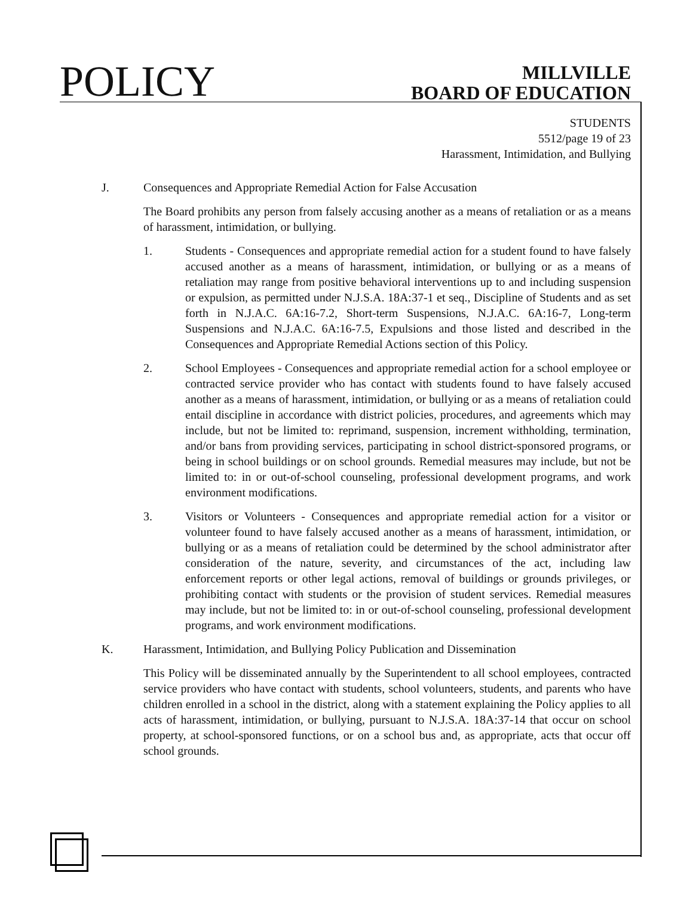POLICY
MILLVILLE
BOARD OF EDUCATION
STUDENTS
5512/page 19 of 23
Harassment, Intimidation, and Bullying
J. Consequences and Appropriate Remedial Action for False Accusation
The Board prohibits any person from falsely accusing another as a means of retaliation or as a means of harassment, intimidation, or bullying.
1. Students - Consequences and appropriate remedial action for a student found to have falsely accused another as a means of harassment, intimidation, or bullying or as a means of retaliation may range from positive behavioral interventions up to and including suspension or expulsion, as permitted under N.J.S.A. 18A:37-1 et seq., Discipline of Students and as set forth in N.J.A.C. 6A:16-7.2, Short-term Suspensions, N.J.A.C. 6A:16-7, Long-term Suspensions and N.J.A.C. 6A:16-7.5, Expulsions and those listed and described in the Consequences and Appropriate Remedial Actions section of this Policy.
2. School Employees - Consequences and appropriate remedial action for a school employee or contracted service provider who has contact with students found to have falsely accused another as a means of harassment, intimidation, or bullying or as a means of retaliation could entail discipline in accordance with district policies, procedures, and agreements which may include, but not be limited to: reprimand, suspension, increment withholding, termination, and/or bans from providing services, participating in school district-sponsored programs, or being in school buildings or on school grounds. Remedial measures may include, but not be limited to: in or out-of-school counseling, professional development programs, and work environment modifications.
3. Visitors or Volunteers - Consequences and appropriate remedial action for a visitor or volunteer found to have falsely accused another as a means of harassment, intimidation, or bullying or as a means of retaliation could be determined by the school administrator after consideration of the nature, severity, and circumstances of the act, including law enforcement reports or other legal actions, removal of buildings or grounds privileges, or prohibiting contact with students or the provision of student services. Remedial measures may include, but not be limited to: in or out-of-school counseling, professional development programs, and work environment modifications.
K. Harassment, Intimidation, and Bullying Policy Publication and Dissemination
This Policy will be disseminated annually by the Superintendent to all school employees, contracted service providers who have contact with students, school volunteers, students, and parents who have children enrolled in a school in the district, along with a statement explaining the Policy applies to all acts of harassment, intimidation, or bullying, pursuant to N.J.S.A. 18A:37-14 that occur on school property, at school-sponsored functions, or on a school bus and, as appropriate, acts that occur off school grounds.